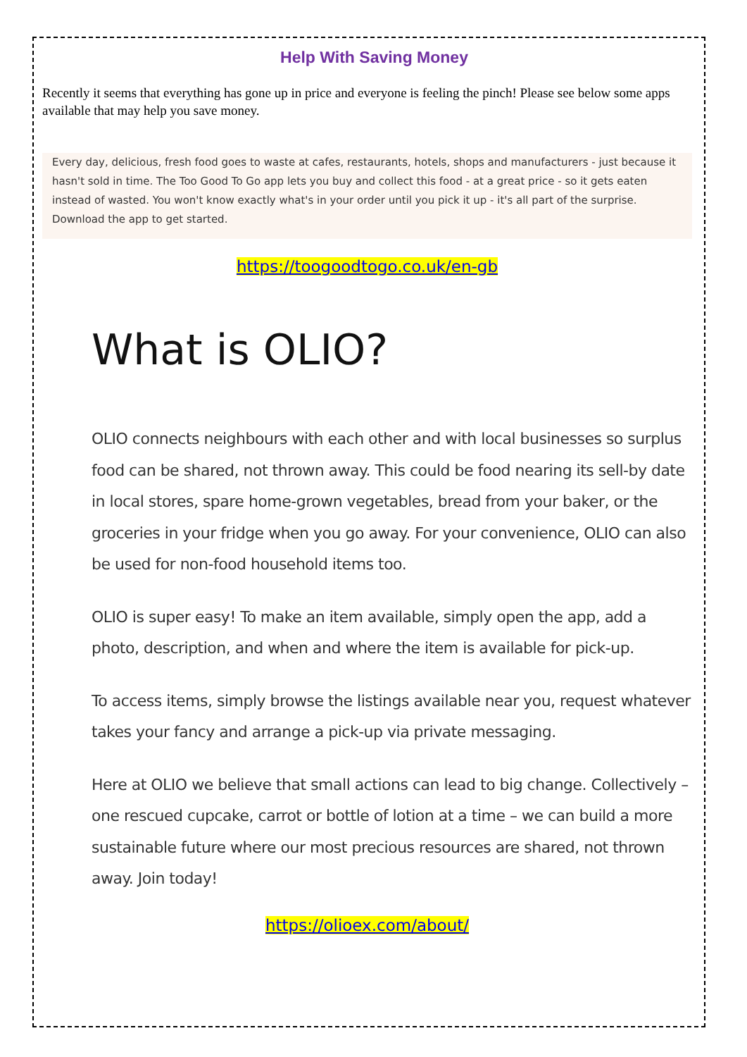Help With Saving Money
Recently it seems that everything has gone up in price and everyone is feeling the pinch! Please see below some apps available that may help you save money.
Every day, delicious, fresh food goes to waste at cafes, restaurants, hotels, shops and manufacturers - just because it hasn't sold in time. The Too Good To Go app lets you buy and collect this food - at a great price - so it gets eaten instead of wasted. You won't know exactly what's in your order until you pick it up - it's all part of the surprise. Download the app to get started.
https://toogoodtogo.co.uk/en-gb
What is OLIO?
OLIO connects neighbours with each other and with local businesses so surplus food can be shared, not thrown away. This could be food nearing its sell-by date in local stores, spare home-grown vegetables, bread from your baker, or the groceries in your fridge when you go away. For your convenience, OLIO can also be used for non-food household items too.
OLIO is super easy! To make an item available, simply open the app, add a photo, description, and when and where the item is available for pick-up.
To access items, simply browse the listings available near you, request whatever takes your fancy and arrange a pick-up via private messaging.
Here at OLIO we believe that small actions can lead to big change. Collectively – one rescued cupcake, carrot or bottle of lotion at a time – we can build a more sustainable future where our most precious resources are shared, not thrown away. Join today!
https://olioex.com/about/